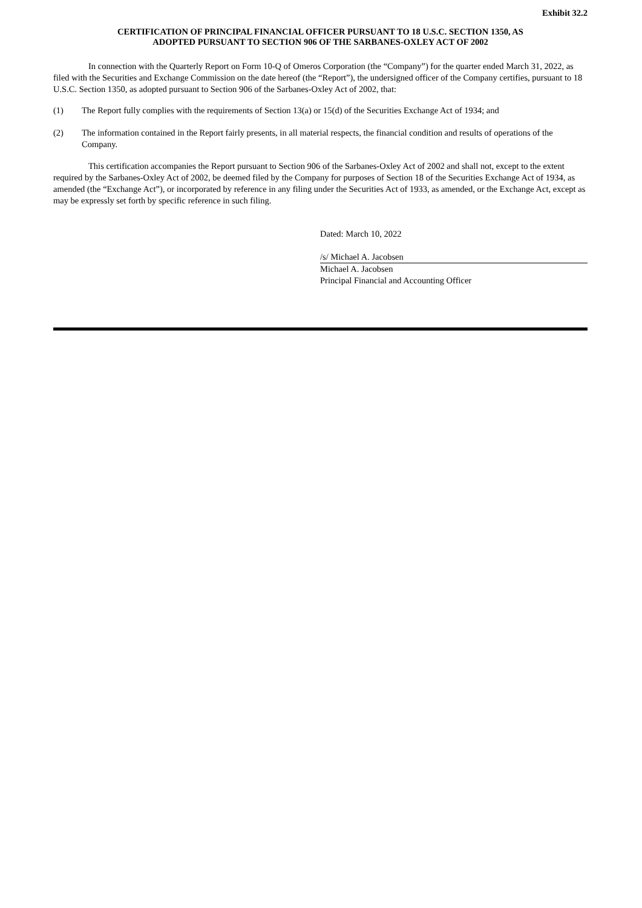Exhibit 32.2
CERTIFICATION OF PRINCIPAL FINANCIAL OFFICER PURSUANT TO 18 U.S.C. SECTION 1350, AS
ADOPTED PURSUANT TO SECTION 906 OF THE SARBANES-OXLEY ACT OF 2002
In connection with the Quarterly Report on Form 10-Q of Omeros Corporation (the “Company”) for the quarter ended March 31, 2022, as filed with the Securities and Exchange Commission on the date hereof (the “Report”), the undersigned officer of the Company certifies, pursuant to 18 U.S.C. Section 1350, as adopted pursuant to Section 906 of the Sarbanes-Oxley Act of 2002, that:
(1) The Report fully complies with the requirements of Section 13(a) or 15(d) of the Securities Exchange Act of 1934; and
(2) The information contained in the Report fairly presents, in all material respects, the financial condition and results of operations of the Company.
This certification accompanies the Report pursuant to Section 906 of the Sarbanes-Oxley Act of 2002 and shall not, except to the extent required by the Sarbanes-Oxley Act of 2002, be deemed filed by the Company for purposes of Section 18 of the Securities Exchange Act of 1934, as amended (the “Exchange Act”), or incorporated by reference in any filing under the Securities Act of 1933, as amended, or the Exchange Act, except as may be expressly set forth by specific reference in such filing.
Dated: March 10, 2022
/s/ Michael A. Jacobsen
Michael A. Jacobsen
Principal Financial and Accounting Officer